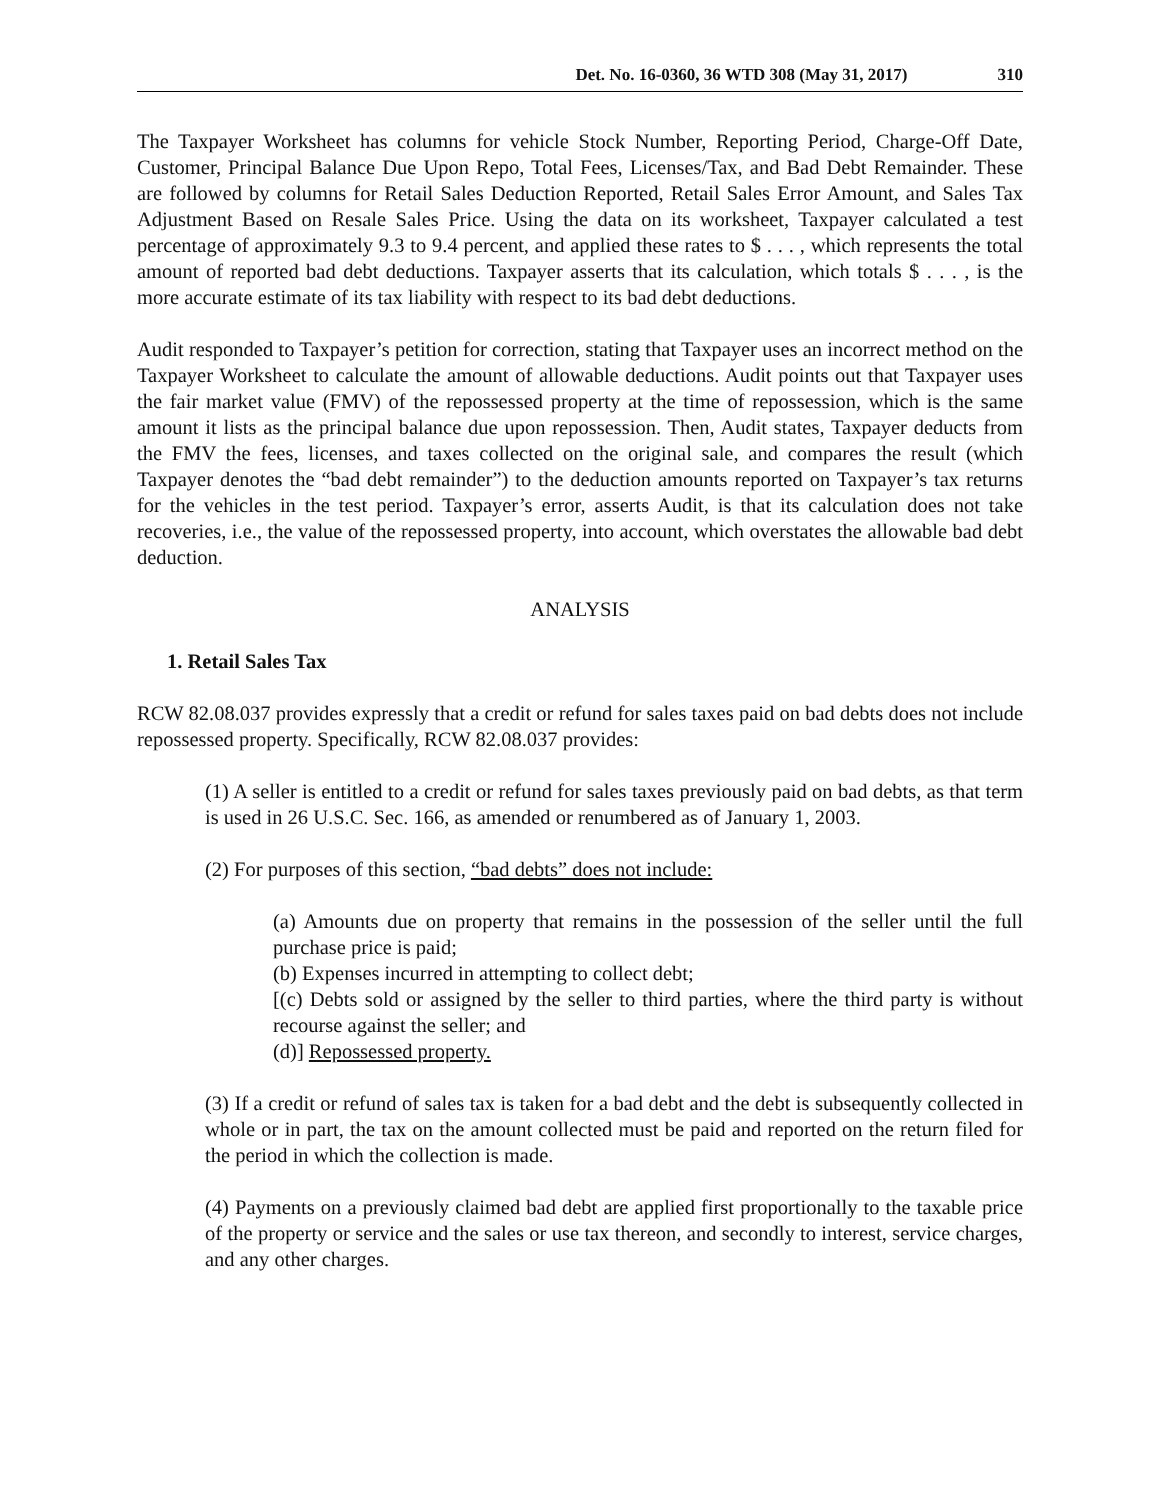Det. No. 16-0360, 36 WTD 308 (May 31, 2017) 310
The Taxpayer Worksheet has columns for vehicle Stock Number, Reporting Period, Charge-Off Date, Customer, Principal Balance Due Upon Repo, Total Fees, Licenses/Tax, and Bad Debt Remainder. These are followed by columns for Retail Sales Deduction Reported, Retail Sales Error Amount, and Sales Tax Adjustment Based on Resale Sales Price. Using the data on its worksheet, Taxpayer calculated a test percentage of approximately 9.3 to 9.4 percent, and applied these rates to $ . . . , which represents the total amount of reported bad debt deductions. Taxpayer asserts that its calculation, which totals $ . . . , is the more accurate estimate of its tax liability with respect to its bad debt deductions.
Audit responded to Taxpayer’s petition for correction, stating that Taxpayer uses an incorrect method on the Taxpayer Worksheet to calculate the amount of allowable deductions. Audit points out that Taxpayer uses the fair market value (FMV) of the repossessed property at the time of repossession, which is the same amount it lists as the principal balance due upon repossession. Then, Audit states, Taxpayer deducts from the FMV the fees, licenses, and taxes collected on the original sale, and compares the result (which Taxpayer denotes the “bad debt remainder”) to the deduction amounts reported on Taxpayer’s tax returns for the vehicles in the test period. Taxpayer’s error, asserts Audit, is that its calculation does not take recoveries, i.e., the value of the repossessed property, into account, which overstates the allowable bad debt deduction.
ANALYSIS
1. Retail Sales Tax
RCW 82.08.037 provides expressly that a credit or refund for sales taxes paid on bad debts does not include repossessed property. Specifically, RCW 82.08.037 provides:
(1) A seller is entitled to a credit or refund for sales taxes previously paid on bad debts, as that term is used in 26 U.S.C. Sec. 166, as amended or renumbered as of January 1, 2003.
(2) For purposes of this section, “bad debts” does not include:
(a) Amounts due on property that remains in the possession of the seller until the full purchase price is paid;
(b) Expenses incurred in attempting to collect debt;
[(c) Debts sold or assigned by the seller to third parties, where the third party is without recourse against the seller; and
(d)] Repossessed property.
(3) If a credit or refund of sales tax is taken for a bad debt and the debt is subsequently collected in whole or in part, the tax on the amount collected must be paid and reported on the return filed for the period in which the collection is made.
(4) Payments on a previously claimed bad debt are applied first proportionally to the taxable price of the property or service and the sales or use tax thereon, and secondly to interest, service charges, and any other charges.